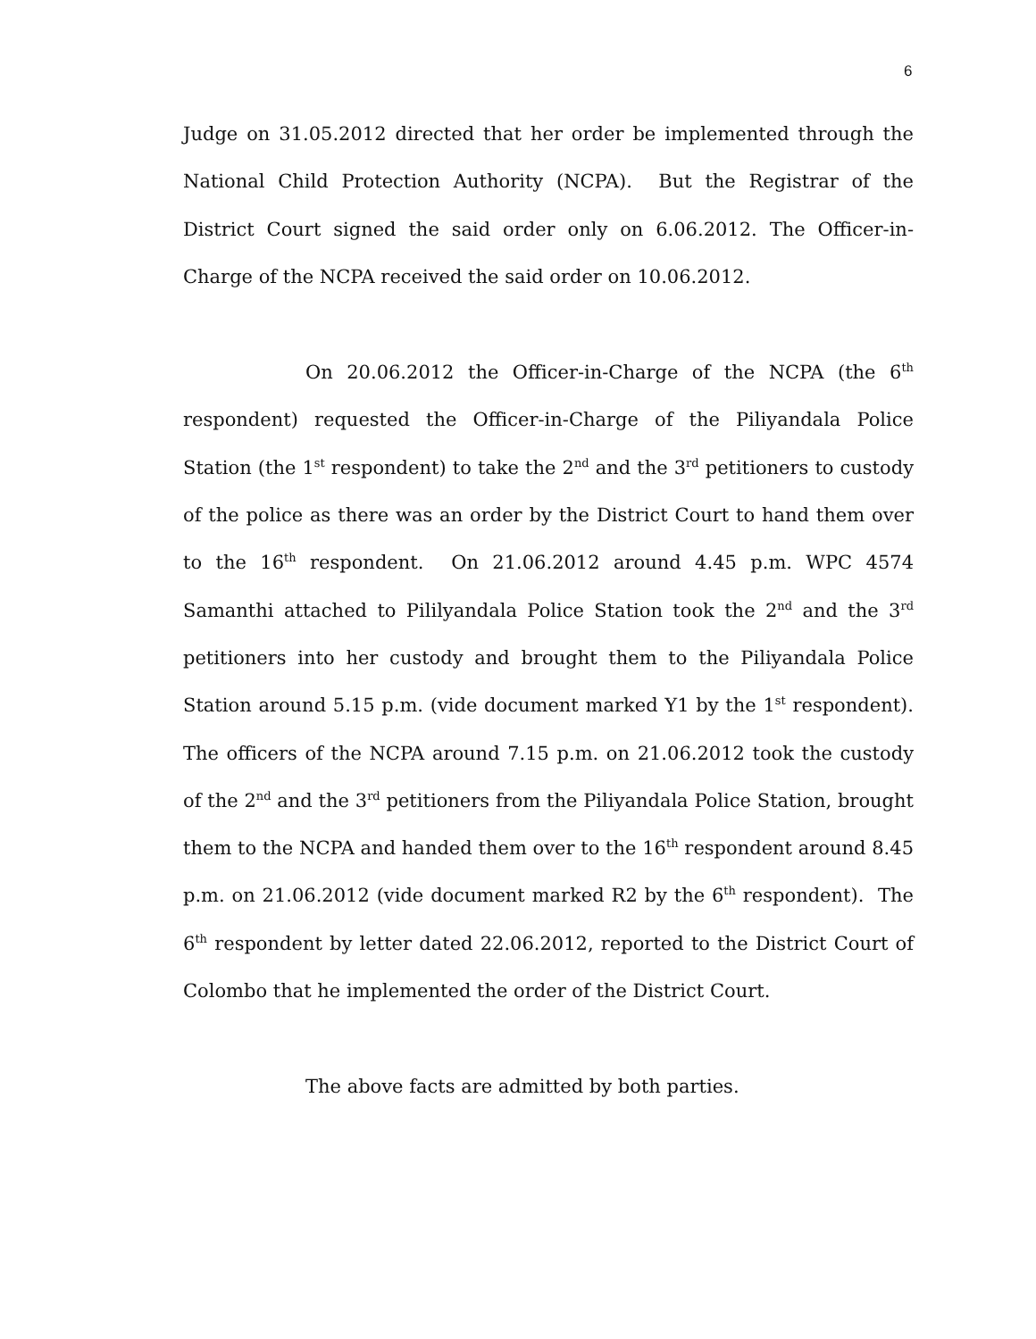6
Judge on 31.05.2012 directed that her order be implemented through the National Child Protection Authority (NCPA). But the Registrar of the District Court signed the said order only on 6.06.2012. The Officer-in-Charge of the NCPA received the said order on 10.06.2012.
On 20.06.2012 the Officer-in-Charge of the NCPA (the 6<sup>th</sup> respondent) requested the Officer-in-Charge of the Piliyandala Police Station (the 1<sup>st</sup> respondent) to take the 2<sup>nd</sup> and the 3<sup>rd</sup> petitioners to custody of the police as there was an order by the District Court to hand them over to the 16<sup>th</sup> respondent. On 21.06.2012 around 4.45 p.m. WPC 4574 Samanthi attached to Pililyandala Police Station took the 2<sup>nd</sup> and the 3<sup>rd</sup> petitioners into her custody and brought them to the Piliyandala Police Station around 5.15 p.m. (vide document marked Y1 by the 1<sup>st</sup> respondent). The officers of the NCPA around 7.15 p.m. on 21.06.2012 took the custody of the 2<sup>nd</sup> and the 3<sup>rd</sup> petitioners from the Piliyandala Police Station, brought them to the NCPA and handed them over to the 16<sup>th</sup> respondent around 8.45 p.m. on 21.06.2012 (vide document marked R2 by the 6<sup>th</sup> respondent). The 6<sup>th</sup> respondent by letter dated 22.06.2012, reported to the District Court of Colombo that he implemented the order of the District Court.
The above facts are admitted by both parties.